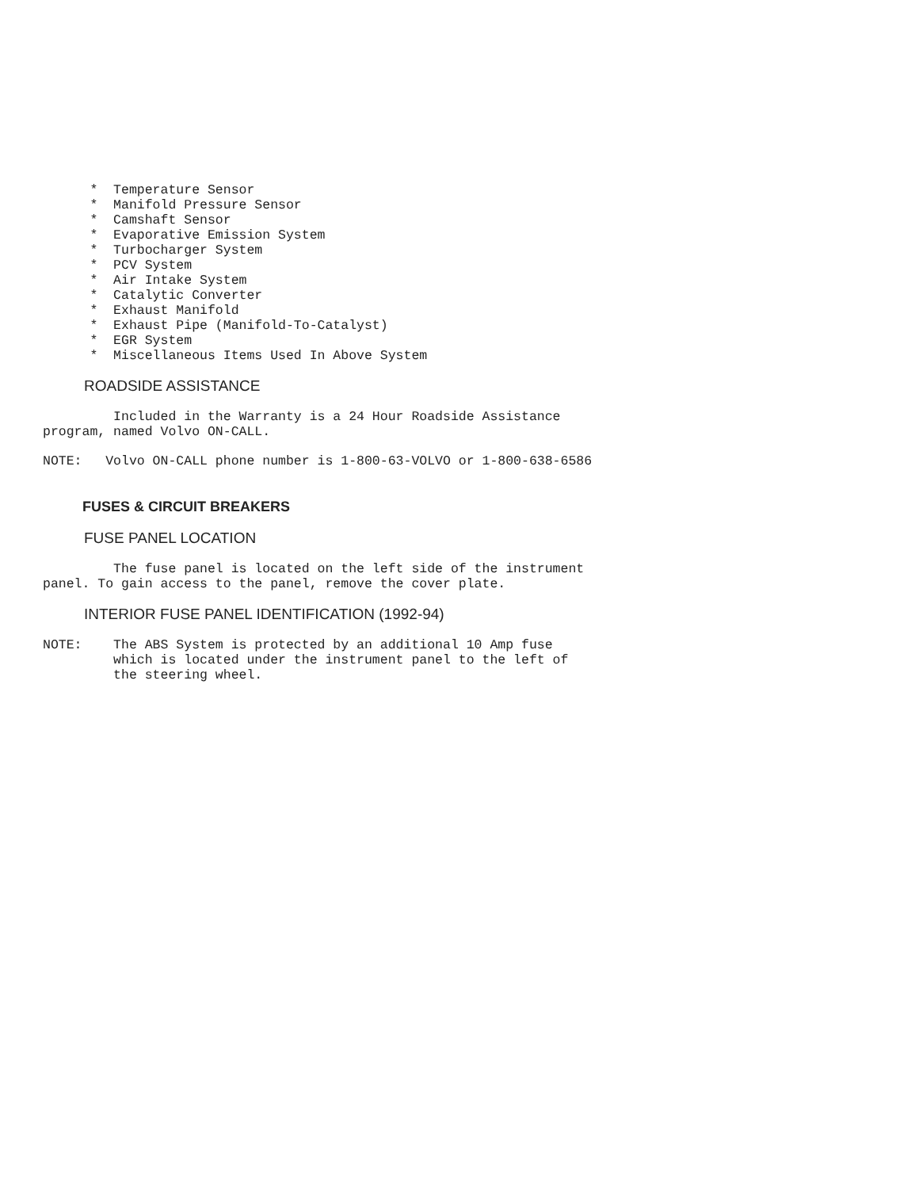*  Temperature Sensor
      *  Manifold Pressure Sensor
      *  Camshaft Sensor
      *  Evaporative Emission System
      *  Turbocharger System
      *  PCV System
      *  Air Intake System
      *  Catalytic Converter
      *  Exhaust Manifold
      *  Exhaust Pipe (Manifold-To-Catalyst)
      *  EGR System
      *  Miscellaneous Items Used In Above System
ROADSIDE ASSISTANCE
         Included in the Warranty is a 24 Hour Roadside Assistance
program, named Volvo ON-CALL.
NOTE:   Volvo ON-CALL phone number is 1-800-63-VOLVO or 1-800-638-6586
FUSES & CIRCUIT BREAKERS
FUSE PANEL LOCATION
         The fuse panel is located on the left side of the instrument
panel. To gain access to the panel, remove the cover plate.
INTERIOR FUSE PANEL IDENTIFICATION (1992-94)
NOTE:    The ABS System is protected by an additional 10 Amp fuse
         which is located under the instrument panel to the left of
         the steering wheel.